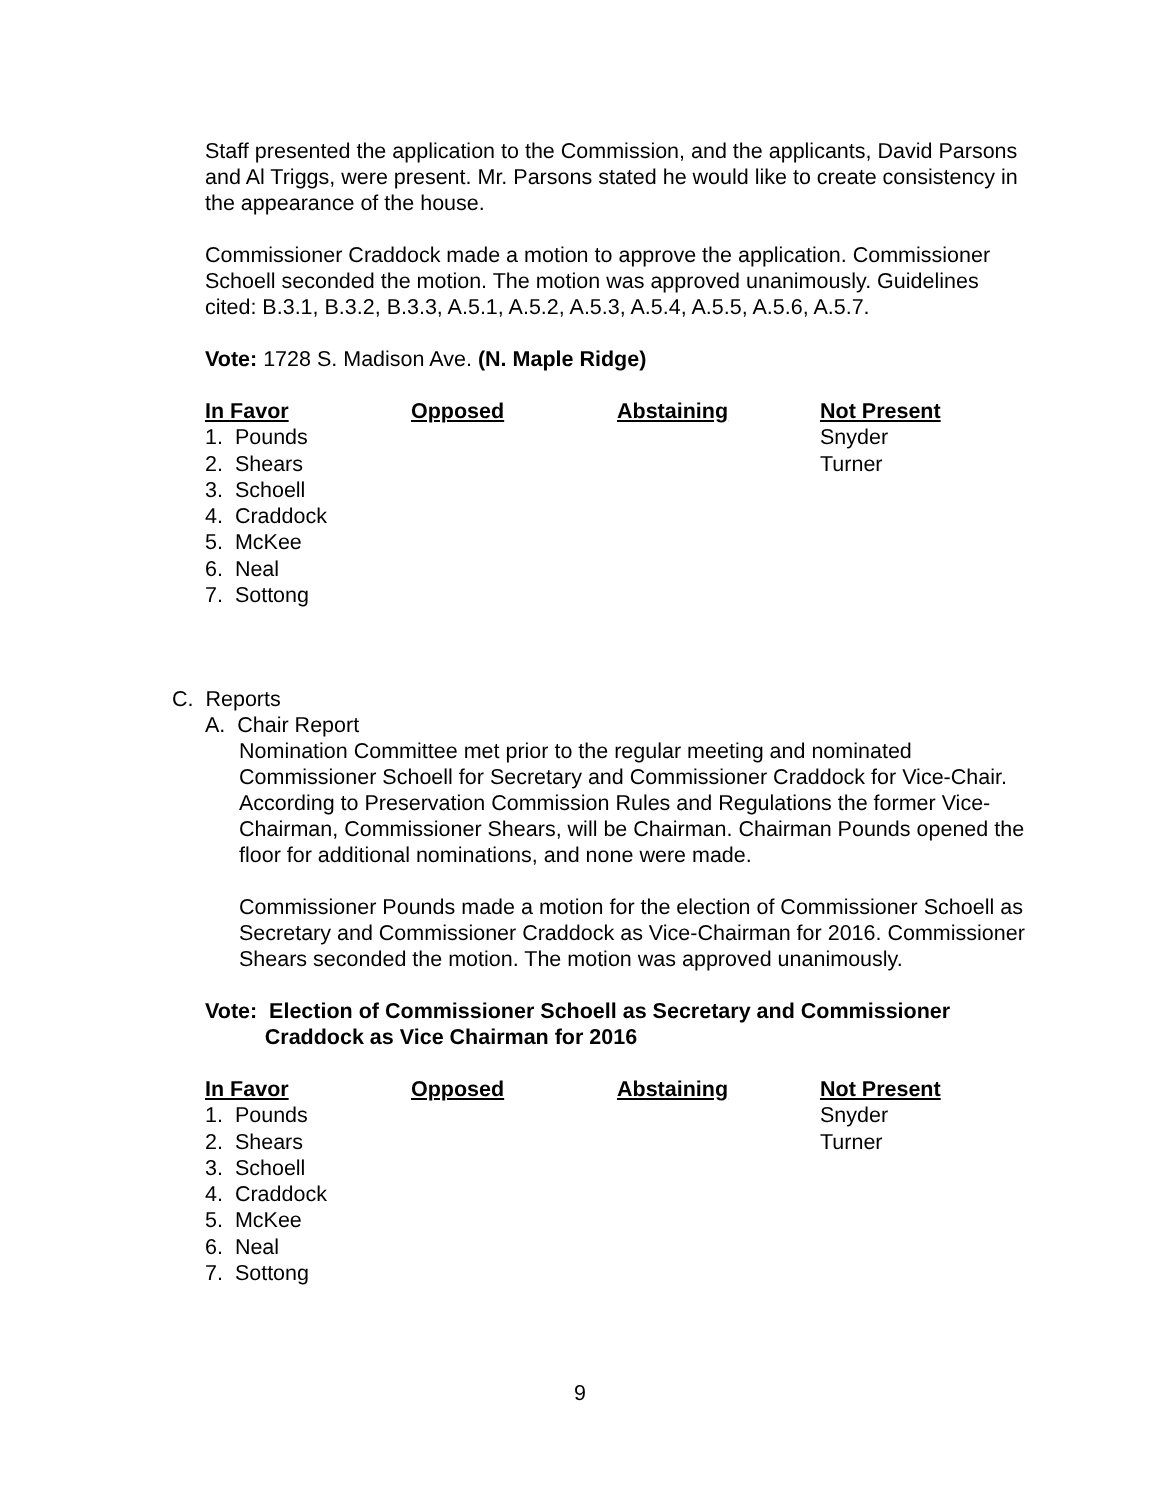Staff presented the application to the Commission, and the applicants, David Parsons and Al Triggs, were present. Mr. Parsons stated he would like to create consistency in the appearance of the house.
Commissioner Craddock made a motion to approve the application. Commissioner Schoell seconded the motion. The motion was approved unanimously. Guidelines cited: B.3.1, B.3.2, B.3.3, A.5.1, A.5.2, A.5.3, A.5.4, A.5.5, A.5.6, A.5.7.
Vote: 1728 S. Madison Ave. (N. Maple Ridge)
| In Favor | Opposed | Abstaining | Not Present |
| --- | --- | --- | --- |
| 1. Pounds | | | Snyder |
| 2. Shears | | | Turner |
| 3. Schoell | | | |
| 4. Craddock | | | |
| 5. McKee | | | |
| 6. Neal | | | |
| 7. Sottong | | | |
C. Reports
A. Chair Report
Nomination Committee met prior to the regular meeting and nominated Commissioner Schoell for Secretary and Commissioner Craddock for Vice-Chair. According to Preservation Commission Rules and Regulations the former Vice-Chairman, Commissioner Shears, will be Chairman. Chairman Pounds opened the floor for additional nominations, and none were made.
Commissioner Pounds made a motion for the election of Commissioner Schoell as Secretary and Commissioner Craddock as Vice-Chairman for 2016. Commissioner Shears seconded the motion. The motion was approved unanimously.
Vote: Election of Commissioner Schoell as Secretary and Commissioner
Craddock as Vice Chairman for 2016
| In Favor | Opposed | Abstaining | Not Present |
| --- | --- | --- | --- |
| 1. Pounds | | | Snyder |
| 2. Shears | | | Turner |
| 3. Schoell | | | |
| 4. Craddock | | | |
| 5. McKee | | | |
| 6. Neal | | | |
| 7. Sottong | | | |
9